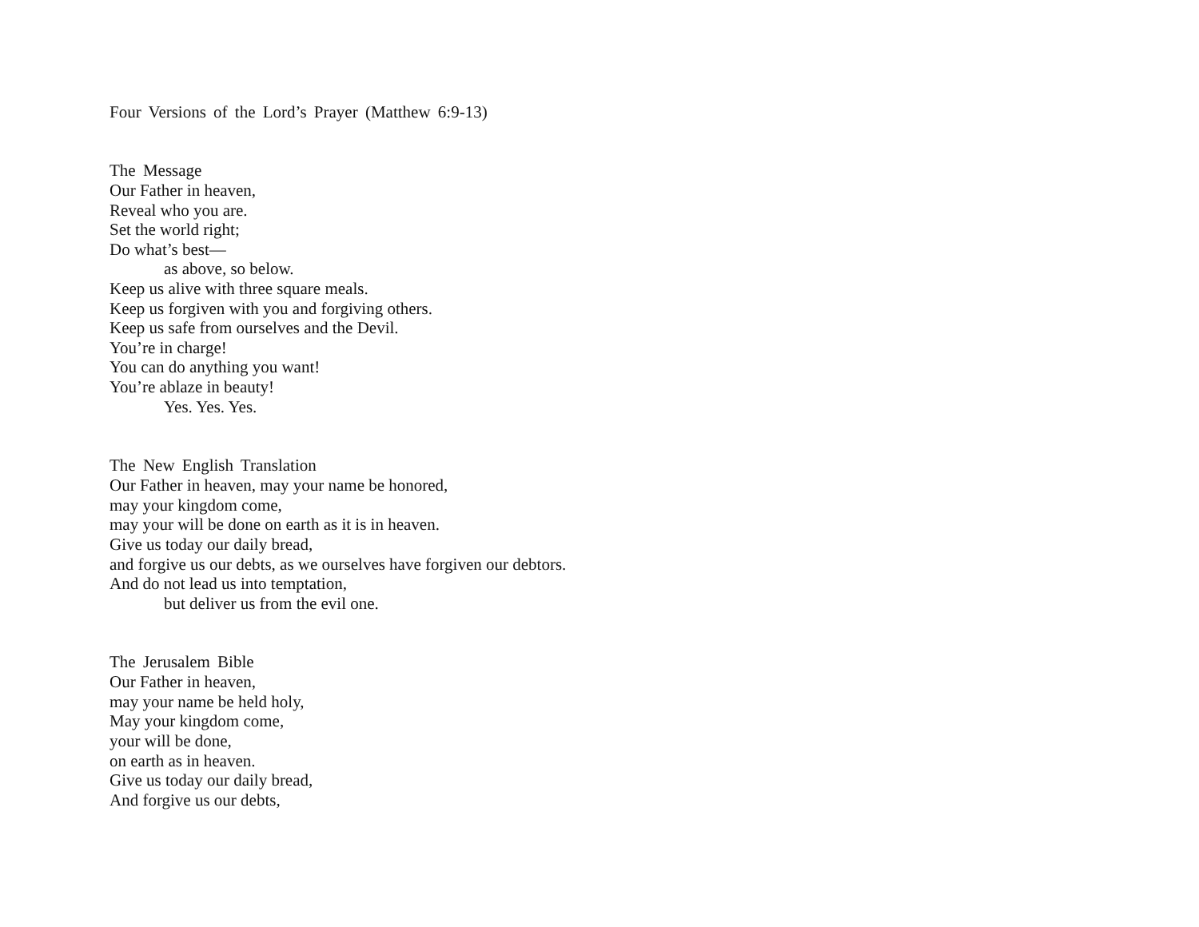Four Versions of the Lord’s Prayer (Matthew 6:9-13)
The Message
Our Father in heaven,
Reveal who you are.
Set the world right;
Do what’s best—
as above, so below.
Keep us alive with three square meals.
Keep us forgiven with you and forgiving others.
Keep us safe from ourselves and the Devil.
You’re in charge!
You can do anything you want!
You’re ablaze in beauty!
Yes. Yes. Yes.
The New English Translation
Our Father in heaven, may your name be honored,
may your kingdom come,
may your will be done on earth as it is in heaven.
Give us today our daily bread,
and forgive us our debts, as we ourselves have forgiven our debtors.
And do not lead us into temptation,
but deliver us from the evil one.
The Jerusalem Bible
Our Father in heaven,
may your name be held holy,
May your kingdom come,
your will be done,
on earth as in heaven.
Give us today our daily bread,
And forgive us our debts,